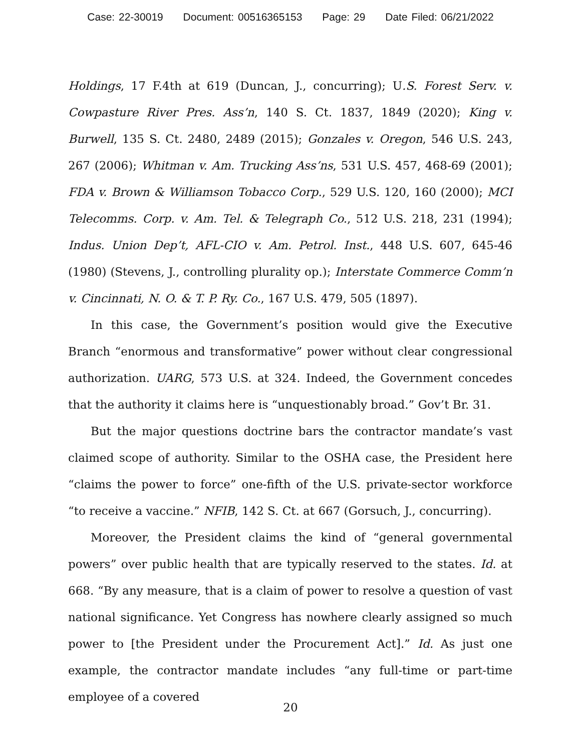Case: 22-30019 Document: 00516365153 Page: 29 Date Filed: 06/21/2022
Holdings, 17 F.4th at 619 (Duncan, J., concurring); U.S. Forest Serv. v. Cowpasture River Pres. Ass’n, 140 S. Ct. 1837, 1849 (2020); King v. Burwell, 135 S. Ct. 2480, 2489 (2015); Gonzales v. Oregon, 546 U.S. 243, 267 (2006); Whitman v. Am. Trucking Ass’ns, 531 U.S. 457, 468-69 (2001); FDA v. Brown & Williamson Tobacco Corp., 529 U.S. 120, 160 (2000); MCI Telecomms. Corp. v. Am. Tel. & Telegraph Co., 512 U.S. 218, 231 (1994); Indus. Union Dep’t, AFL-CIO v. Am. Petrol. Inst., 448 U.S. 607, 645-46 (1980) (Stevens, J., controlling plurality op.); Interstate Commerce Comm’n v. Cincinnati, N. O. & T. P. Ry. Co., 167 U.S. 479, 505 (1897).
In this case, the Government’s position would give the Executive Branch “enormous and transformative” power without clear congressional authorization. UARG, 573 U.S. at 324. Indeed, the Government concedes that the authority it claims here is “unquestionably broad.” Gov’t Br. 31.
But the major questions doctrine bars the contractor mandate’s vast claimed scope of authority. Similar to the OSHA case, the President here “claims the power to force” one-fifth of the U.S. private-sector workforce “to receive a vaccine.” NFIB, 142 S. Ct. at 667 (Gorsuch, J., concurring).
Moreover, the President claims the kind of “general governmental powers” over public health that are typically reserved to the states. Id. at 668. “By any measure, that is a claim of power to resolve a question of vast national significance. Yet Congress has nowhere clearly assigned so much power to [the President under the Procurement Act].” Id. As just one example, the contractor mandate includes “any full-time or part-time employee of a covered
20